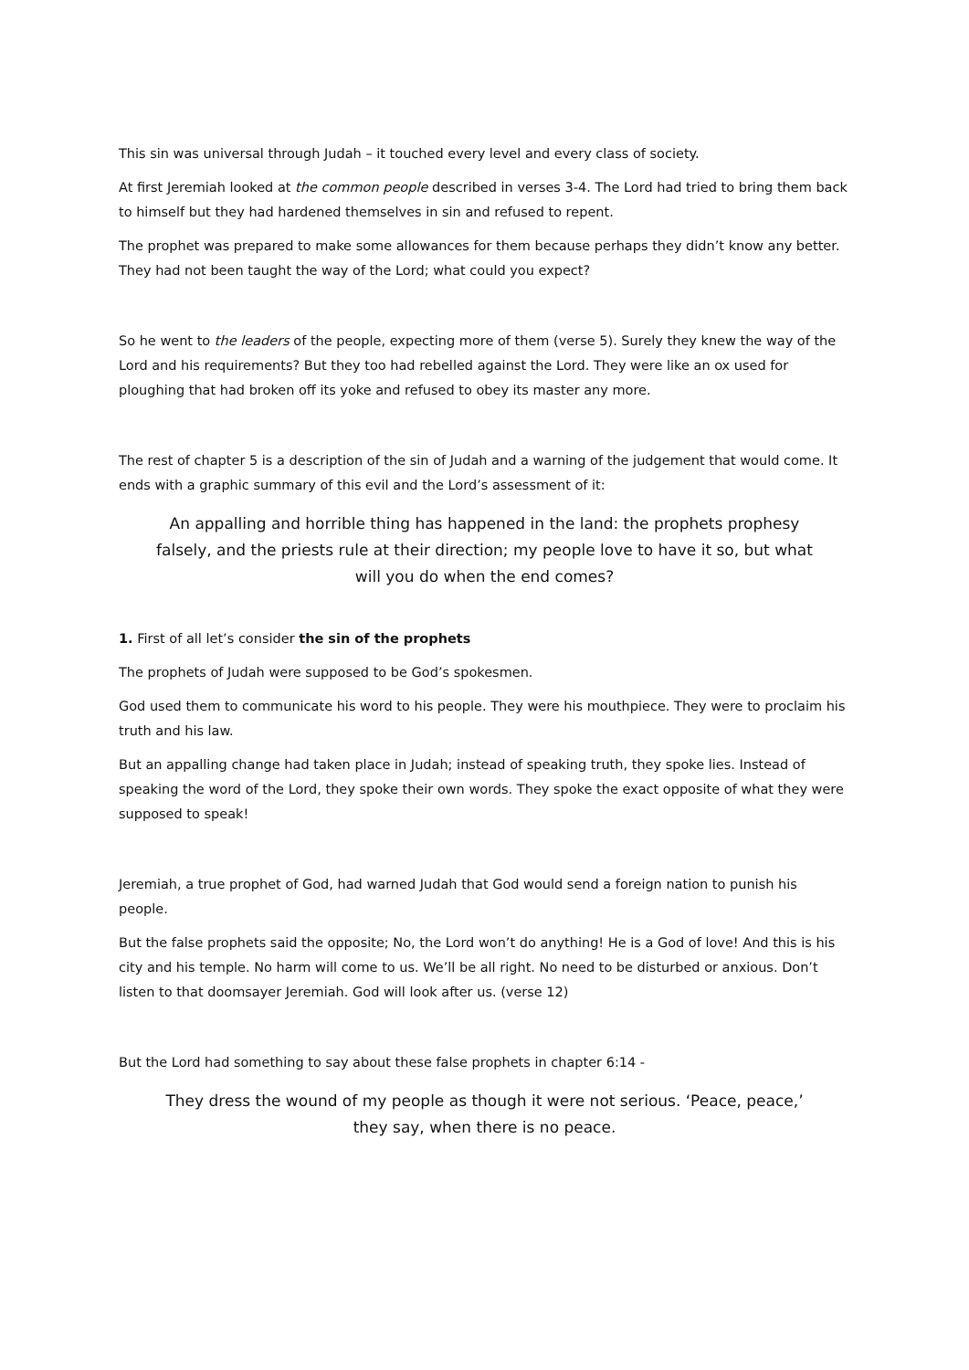This sin was universal through Judah – it touched every level and every class of society.
At first Jeremiah looked at the common people described in verses 3-4. The Lord had tried to bring them back to himself but they had hardened themselves in sin and refused to repent.
The prophet was prepared to make some allowances for them because perhaps they didn’t know any better. They had not been taught the way of the Lord; what could you expect?
So he went to the leaders of the people, expecting more of them (verse 5). Surely they knew the way of the Lord and his requirements? But they too had rebelled against the Lord. They were like an ox used for ploughing that had broken off its yoke and refused to obey its master any more.
The rest of chapter 5 is a description of the sin of Judah and a warning of the judgement that would come. It ends with a graphic summary of this evil and the Lord’s assessment of it:
An appalling and horrible thing has happened in the land: the prophets prophesy falsely, and the priests rule at their direction; my people love to have it so, but what will you do when the end comes?
1. First of all let’s consider the sin of the prophets
The prophets of Judah were supposed to be God’s spokesmen.
God used them to communicate his word to his people. They were his mouthpiece. They were to proclaim his truth and his law.
But an appalling change had taken place in Judah; instead of speaking truth, they spoke lies. Instead of speaking the word of the Lord, they spoke their own words. They spoke the exact opposite of what they were supposed to speak!
Jeremiah, a true prophet of God, had warned Judah that God would send a foreign nation to punish his people.
But the false prophets said the opposite; No, the Lord won’t do anything! He is a God of love! And this is his city and his temple. No harm will come to us. We’ll be all right. No need to be disturbed or anxious. Don’t listen to that doomsayer Jeremiah. God will look after us. (verse 12)
But the Lord had something to say about these false prophets in chapter 6:14 -
They dress the wound of my people as though it were not serious. ‘Peace, peace,’ they say, when there is no peace.